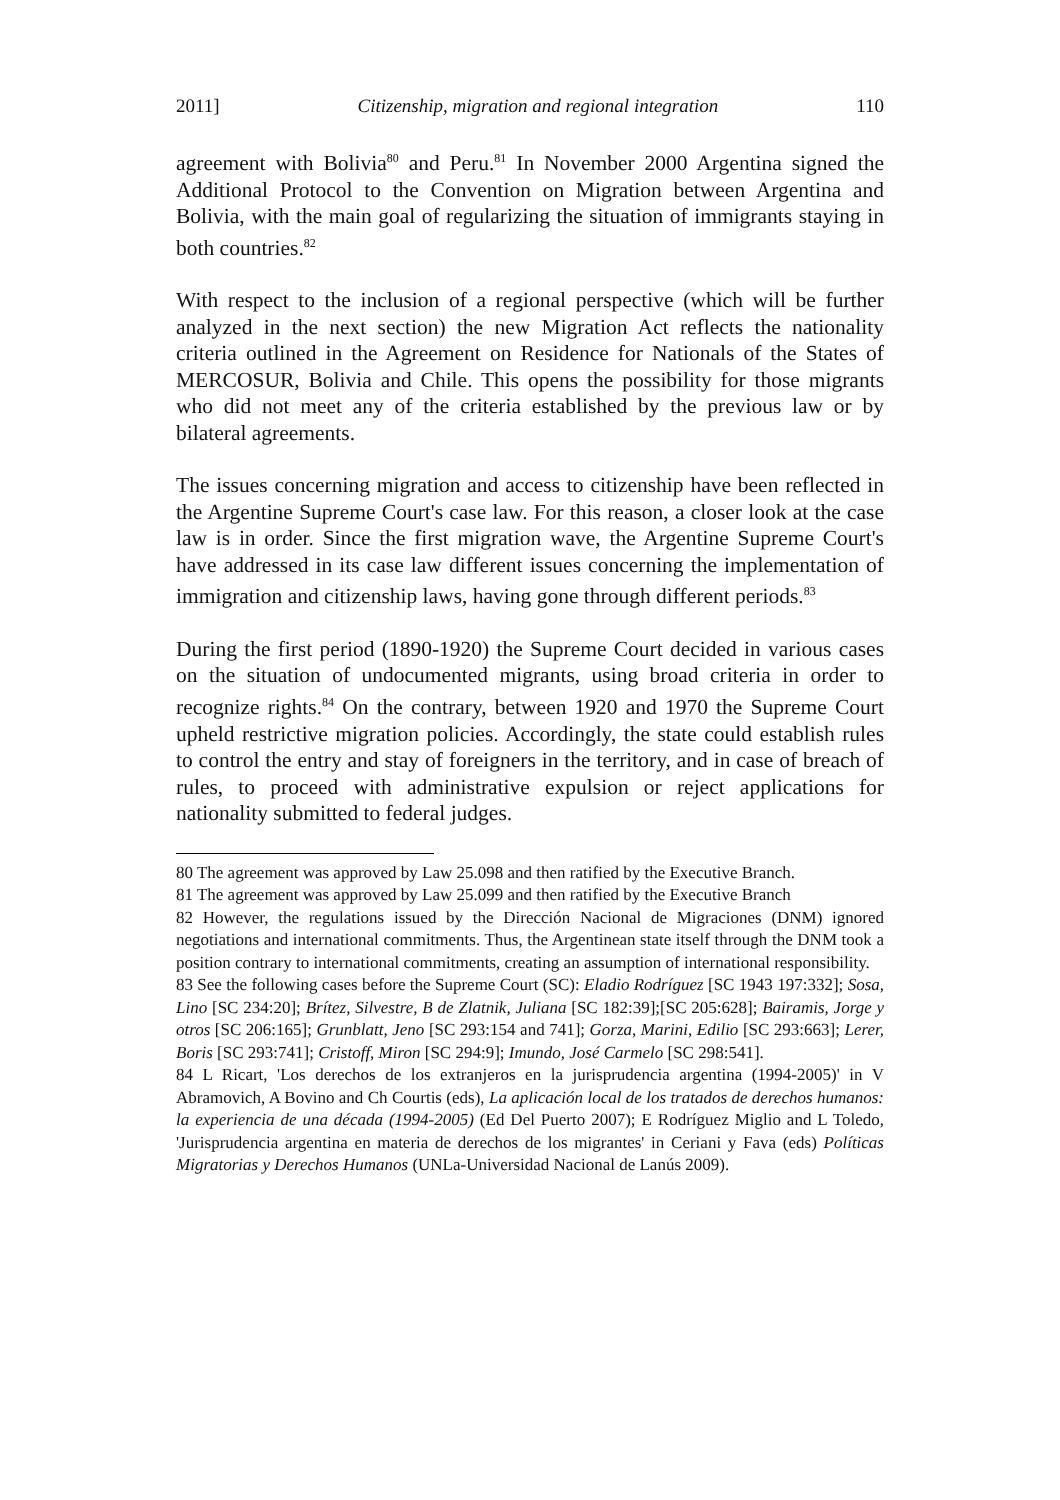2011] Citizenship, migration and regional integration 110
agreement with Bolivia<sup>80</sup> and Peru.<sup>81</sup> In November 2000 Argentina signed the Additional Protocol to the Convention on Migration between Argentina and Bolivia, with the main goal of regularizing the situation of immigrants staying in both countries.<sup>82</sup>
With respect to the inclusion of a regional perspective (which will be further analyzed in the next section) the new Migration Act reflects the nationality criteria outlined in the Agreement on Residence for Nationals of the States of MERCOSUR, Bolivia and Chile. This opens the possibility for those migrants who did not meet any of the criteria established by the previous law or by bilateral agreements.
The issues concerning migration and access to citizenship have been reflected in the Argentine Supreme Court's case law. For this reason, a closer look at the case law is in order. Since the first migration wave, the Argentine Supreme Court's have addressed in its case law different issues concerning the implementation of immigration and citizenship laws, having gone through different periods.<sup>83</sup>
During the first period (1890-1920) the Supreme Court decided in various cases on the situation of undocumented migrants, using broad criteria in order to recognize rights.<sup>84</sup> On the contrary, between 1920 and 1970 the Supreme Court upheld restrictive migration policies. Accordingly, the state could establish rules to control the entry and stay of foreigners in the territory, and in case of breach of rules, to proceed with administrative expulsion or reject applications for nationality submitted to federal judges.
80 The agreement was approved by Law 25.098 and then ratified by the Executive Branch.
81 The agreement was approved by Law 25.099 and then ratified by the Executive Branch
82 However, the regulations issued by the Dirección Nacional de Migraciones (DNM) ignored negotiations and international commitments. Thus, the Argentinean state itself through the DNM took a position contrary to international commitments, creating an assumption of international responsibility.
83 See the following cases before the Supreme Court (SC): Eladio Rodríguez [SC 1943 197:332]; Sosa, Lino [SC 234:20]; Brítez, Silvestre, B de Zlatnik, Juliana [SC 182:39];[SC 205:628]; Bairamis, Jorge y otros [SC 206:165]; Grunblatt, Jeno [SC 293:154 and 741]; Gorza, Marini, Edilio [SC 293:663]; Lerer, Boris [SC 293:741]; Cristoff, Miron [SC 294:9]; Imundo, José Carmelo [SC 298:541].
84 L Ricart, 'Los derechos de los extranjeros en la jurisprudencia argentina (1994-2005)' in V Abramovich, A Bovino and Ch Courtis (eds), La aplicación local de los tratados de derechos humanos: la experiencia de una década (1994-2005) (Ed Del Puerto 2007); E Rodríguez Miglio and L Toledo, 'Jurisprudencia argentina en materia de derechos de los migrantes' in Ceriani y Fava (eds) Políticas Migratorias y Derechos Humanos (UNLa-Universidad Nacional de Lanús 2009).